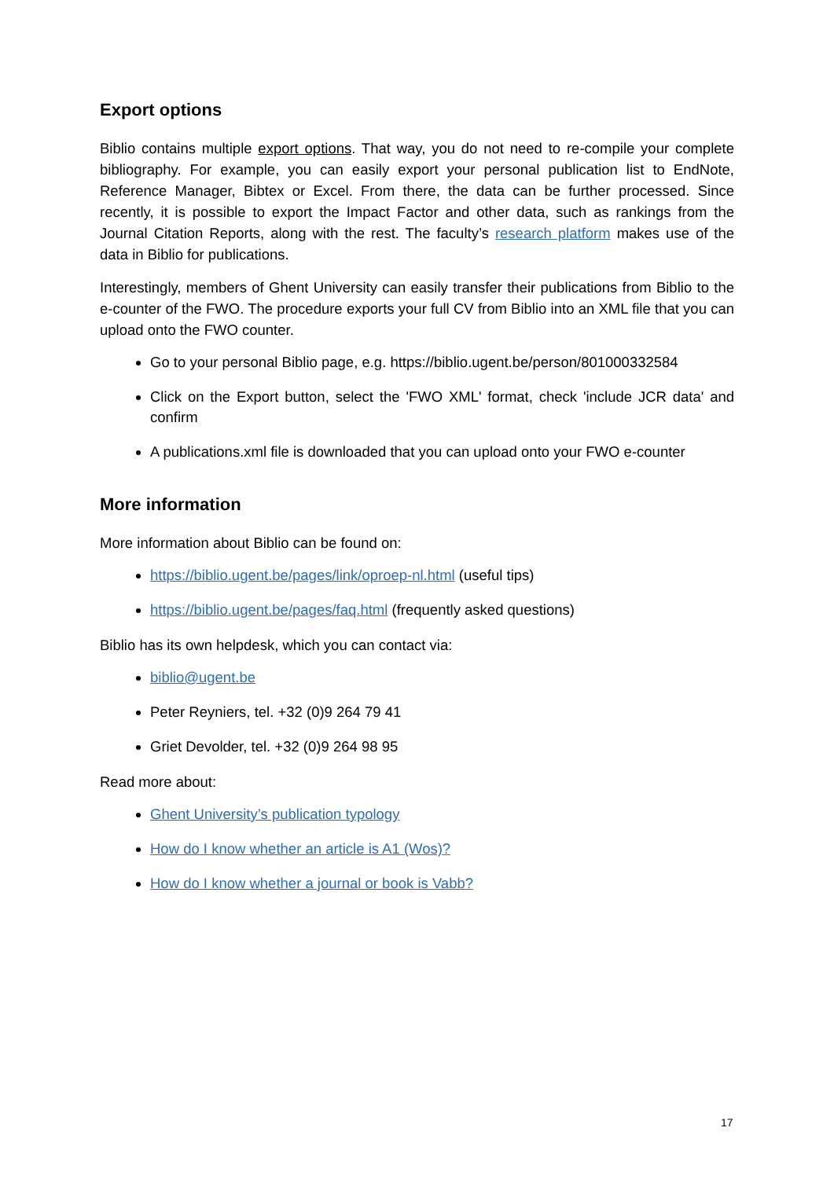Export options
Biblio contains multiple export options. That way, you do not need to re-compile your complete bibliography. For example, you can easily export your personal publication list to EndNote, Reference Manager, Bibtex or Excel. From there, the data can be further processed. Since recently, it is possible to export the Impact Factor and other data, such as rankings from the Journal Citation Reports, along with the rest. The faculty’s research platform makes use of the data in Biblio for publications.
Interestingly, members of Ghent University can easily transfer their publications from Biblio to the e-counter of the FWO. The procedure exports your full CV from Biblio into an XML file that you can upload onto the FWO counter.
Go to your personal Biblio page, e.g. https://biblio.ugent.be/person/801000332584
Click on the Export button, select the 'FWO XML' format, check 'include JCR data' and confirm
A publications.xml file is downloaded that you can upload onto your FWO e-counter
More information
More information about Biblio can be found on:
https://biblio.ugent.be/pages/link/oproep-nl.html (useful tips)
https://biblio.ugent.be/pages/faq.html (frequently asked questions)
Biblio has its own helpdesk, which you can contact via:
biblio@ugent.be
Peter Reyniers, tel. +32 (0)9 264 79 41
Griet Devolder, tel. +32 (0)9 264 98 95
Read more about:
Ghent University’s publication typology
How do I know whether an article is A1 (Wos)?
How do I know whether a journal or book is Vabb?
17